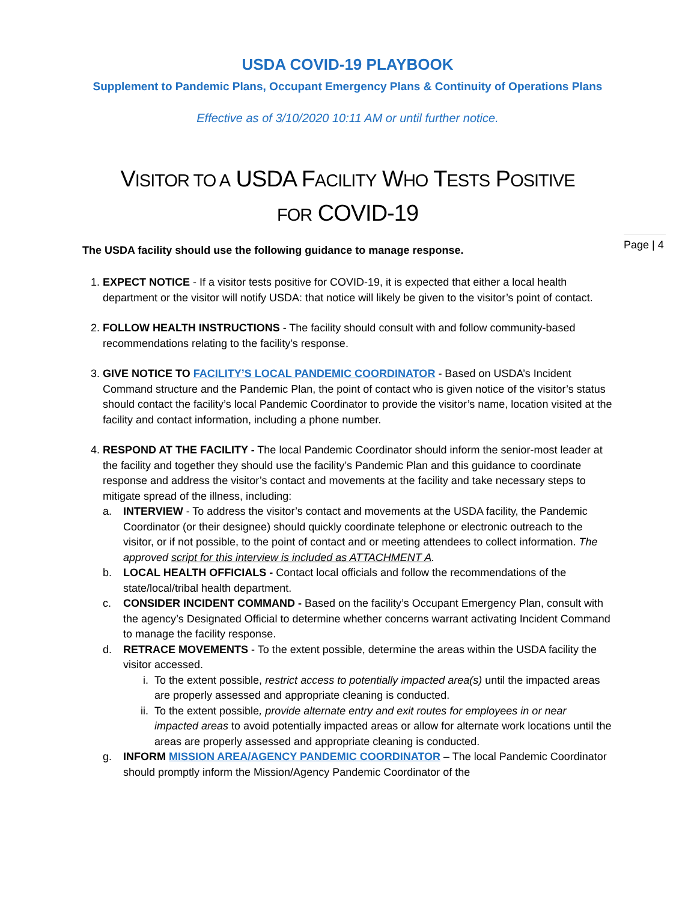USDA COVID-19 PLAYBOOK
Supplement to Pandemic Plans, Occupant Emergency Plans & Continuity of Operations Plans
Effective as of 3/10/2020 10:11 AM or until further notice.
VISITOR TO A USDA FACILITY WHO TESTS POSITIVE
FOR COVID-19
Page | 4
The USDA facility should use the following guidance to manage response.
1. EXPECT NOTICE - If a visitor tests positive for COVID-19, it is expected that either a local health department or the visitor will notify USDA: that notice will likely be given to the visitor’s point of contact.
2. FOLLOW HEALTH INSTRUCTIONS - The facility should consult with and follow community-based recommendations relating to the facility’s response.
3. GIVE NOTICE TO FACILITY’S LOCAL PANDEMIC COORDINATOR - Based on USDA’s Incident Command structure and the Pandemic Plan, the point of contact who is given notice of the visitor’s status should contact the facility’s local Pandemic Coordinator to provide the visitor’s name, location visited at the facility and contact information, including a phone number.
4. RESPOND AT THE FACILITY - The local Pandemic Coordinator should inform the senior-most leader at the facility and together they should use the facility’s Pandemic Plan and this guidance to coordinate response and address the visitor’s contact and movements at the facility and take necessary steps to mitigate spread of the illness, including:
a. INTERVIEW - To address the visitor’s contact and movements at the USDA facility, the Pandemic Coordinator (or their designee) should quickly coordinate telephone or electronic outreach to the visitor, or if not possible, to the point of contact and or meeting attendees to collect information. The approved script for this interview is included as ATTACHMENT A.
b. LOCAL HEALTH OFFICIALS - Contact local officials and follow the recommendations of the state/local/tribal health department.
c. CONSIDER INCIDENT COMMAND - Based on the facility’s Occupant Emergency Plan, consult with the agency’s Designated Official to determine whether concerns warrant activating Incident Command to manage the facility response.
d. RETRACE MOVEMENTS - To the extent possible, determine the areas within the USDA facility the visitor accessed.
i. To the extent possible, restrict access to potentially impacted area(s) until the impacted areas are properly assessed and appropriate cleaning is conducted.
ii. To the extent possible, provide alternate entry and exit routes for employees in or near impacted areas to avoid potentially impacted areas or allow for alternate work locations until the areas are properly assessed and appropriate cleaning is conducted.
g. INFORM MISSION AREA/AGENCY PANDEMIC COORDINATOR – The local Pandemic Coordinator should promptly inform the Mission/Agency Pandemic Coordinator of the